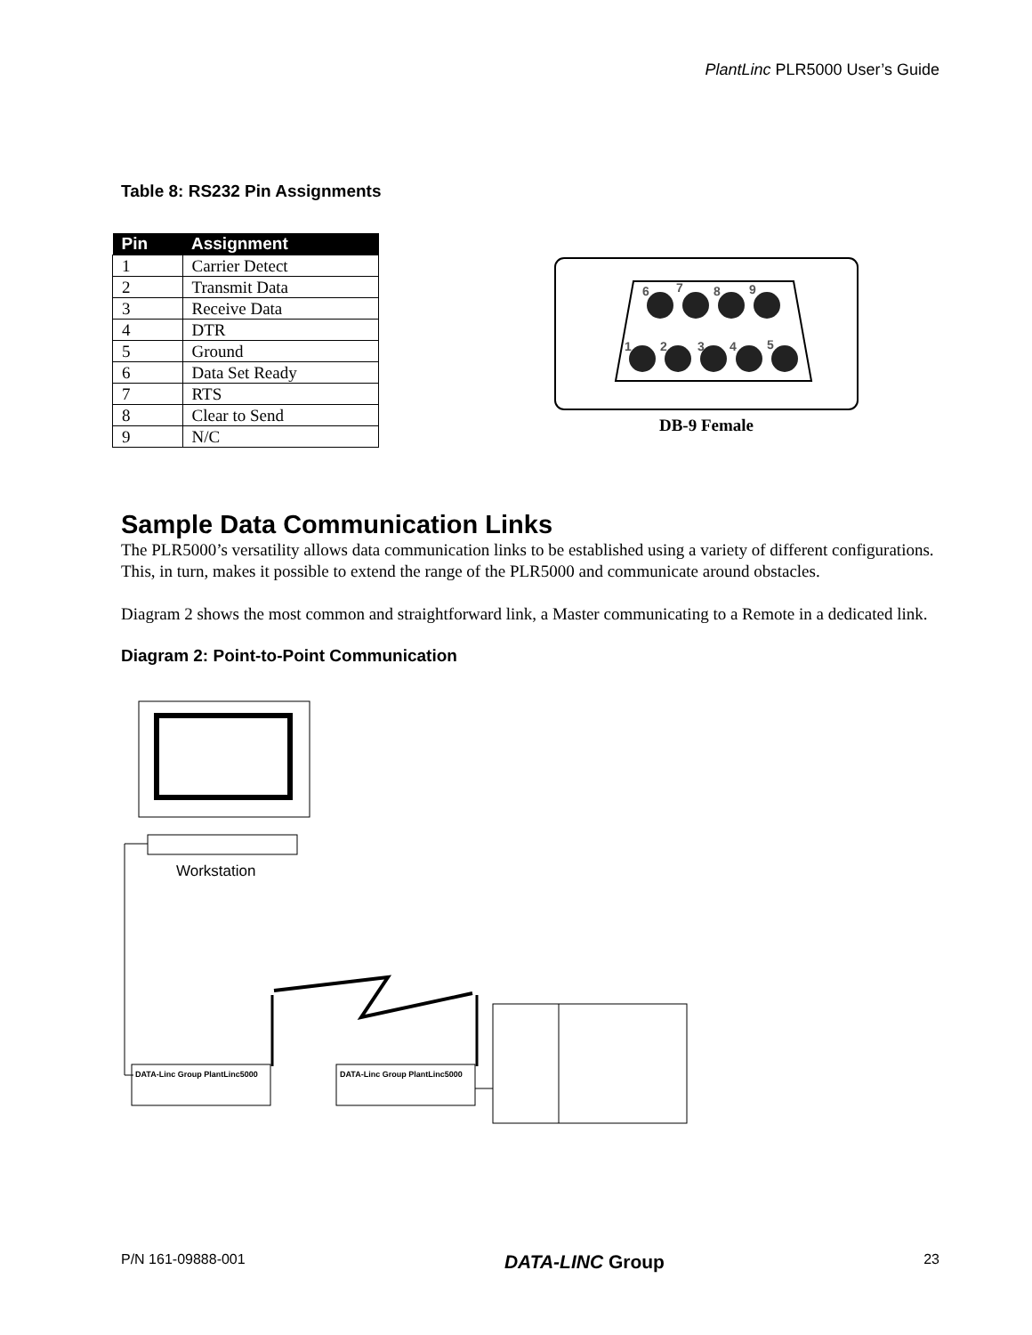PlantLinc PLR5000 User’s Guide
Table 8: RS232 Pin Assignments
| Pin | Assignment |
| --- | --- |
| 1 | Carrier Detect |
| 2 | Transmit Data |
| 3 | Receive Data |
| 4 | DTR |
| 5 | Ground |
| 6 | Data Set Ready |
| 7 | RTS |
| 8 | Clear to Send |
| 9 | N/C |
6
7
8
9
1
2
3
4
5
DB-9 Female
Sample Data Communication Links
The PLR5000’s versatility allows data communication links to be established using a variety of different configurations. This, in turn, makes it possible to extend the range of the PLR5000 and communicate around obstacles.
Diagram 2 shows the most common and straightforward link, a Master communicating to a Remote in a dedicated link.
Diagram 2: Point-to-Point Communication
Workstation
DATA-Linc Group PlantLinc5000
DATA-Linc Group PlantLinc5000
P/N 161-09888-001 DATA-LINC Group 23